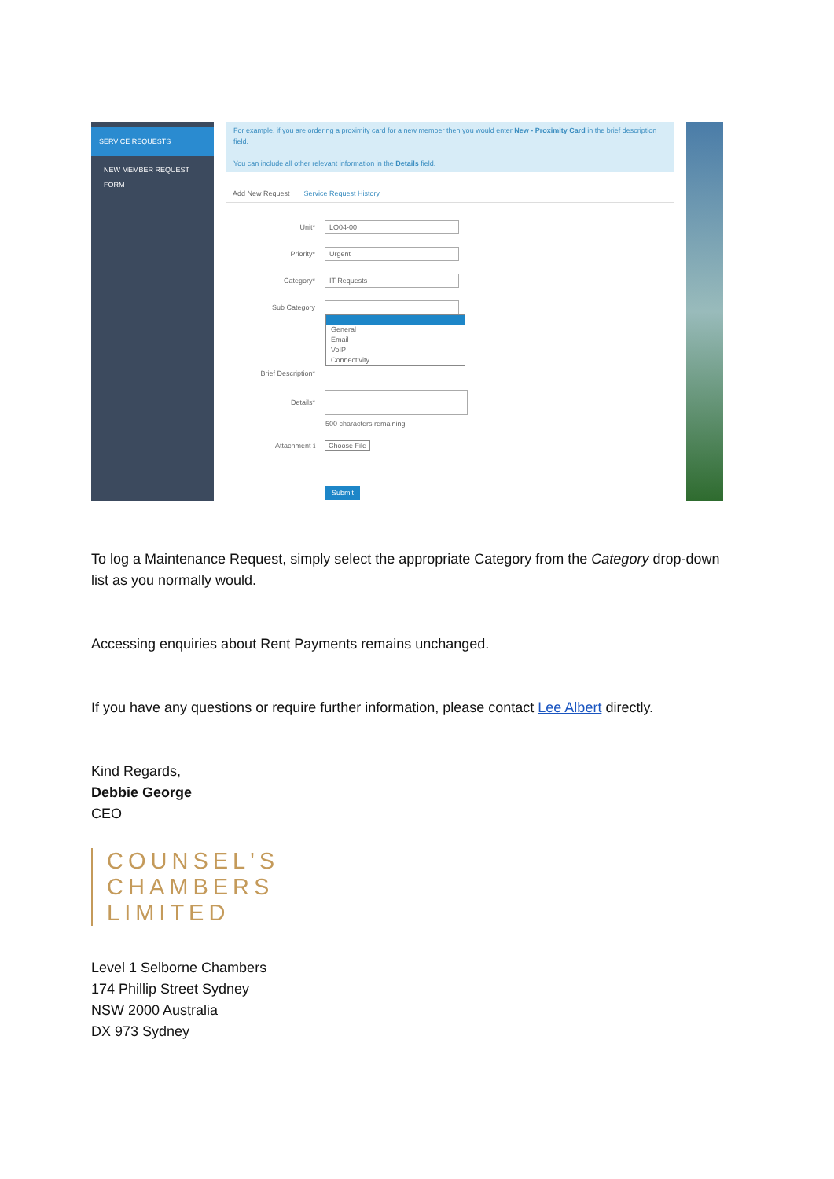SERVICE REQUESTS
NEW MEMBER REQUEST FORM
For example, if you are ordering a proximity card for a new member then you would enter New - Proximity Card in the brief description field.
You can include all other relevant information in the Details field.
Add New Request Service Request History
Unit*
LO04-00
Priority*
Urgent
Category*
IT Requests
Sub Category
General
Email
VoIP
Connectivity
Brief Description*
Details*
500 characters remaining
Attachment ℹ Choose File
Submit
To log a Maintenance Request, simply select the appropriate Category from the Category drop-down list as you normally would.
Accessing enquiries about Rent Payments remains unchanged.
If you have any questions or require further information, please contact Lee Albert directly.
Kind Regards,
Debbie George
CEO
COUNSEL'S
CHAMBERS
LIMITED
Level 1 Selborne Chambers
174 Phillip Street Sydney
NSW 2000 Australia
DX 973 Sydney